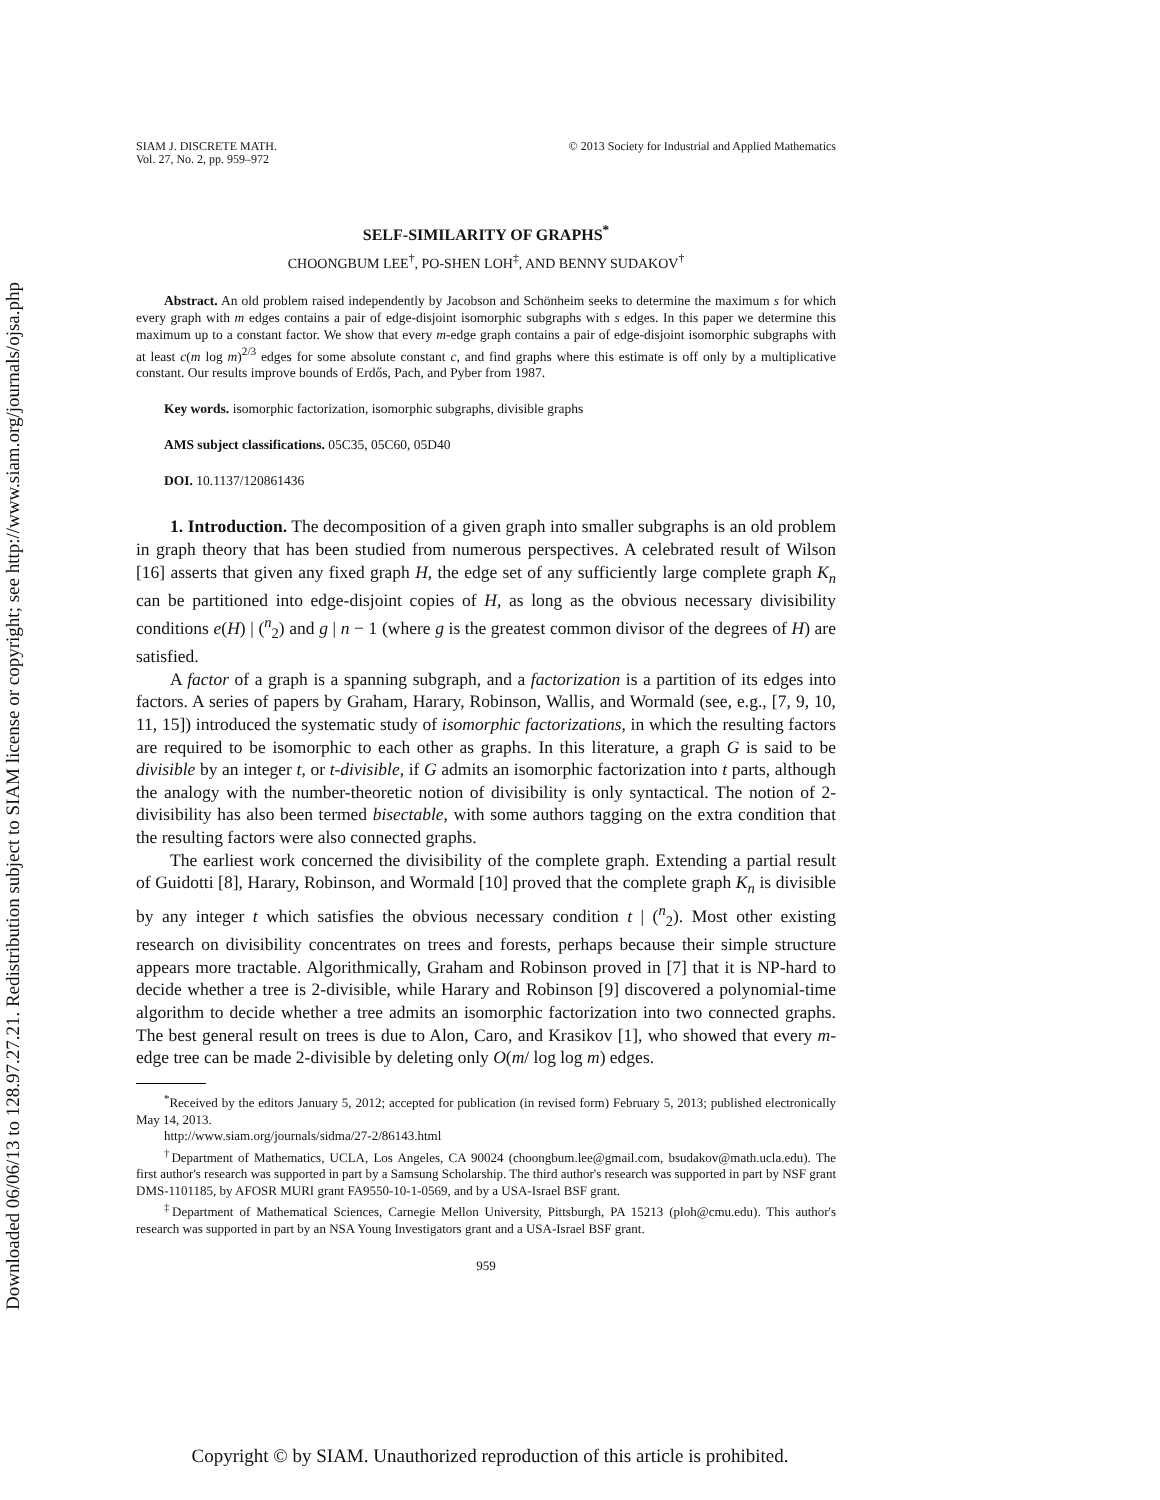Downloaded 06/06/13 to 128.97.27.21. Redistribution subject to SIAM license or copyright; see http://www.siam.org/journals/ojsa.php
SIAM J. DISCRETE MATH.
Vol. 27, No. 2, pp. 959–972
© 2013 Society for Industrial and Applied Mathematics
SELF-SIMILARITY OF GRAPHS<sup>*</sup>
CHOONGBUM LEE<sup>†</sup>, PO-SHEN LOH<sup>‡</sup>, AND BENNY SUDAKOV<sup>†</sup>
Abstract. An old problem raised independently by Jacobson and Schönheim seeks to determine the maximum s for which every graph with m edges contains a pair of edge-disjoint isomorphic subgraphs with s edges. In this paper we determine this maximum up to a constant factor. We show that every m-edge graph contains a pair of edge-disjoint isomorphic subgraphs with at least c(m log m)<sup>2/3</sup> edges for some absolute constant c, and find graphs where this estimate is off only by a multiplicative constant. Our results improve bounds of Erdős, Pach, and Pyber from 1987.
Key words. isomorphic factorization, isomorphic subgraphs, divisible graphs
AMS subject classifications. 05C35, 05C60, 05D40
DOI. 10.1137/120861436
1. Introduction. The decomposition of a given graph into smaller subgraphs is an old problem in graph theory that has been studied from numerous perspectives. A celebrated result of Wilson [16] asserts that given any fixed graph H, the edge set of any sufficiently large complete graph K<sub>n</sub> can be partitioned into edge-disjoint copies of H, as long as the obvious necessary divisibility conditions e(H) | (<sup>n</sup><sub>2</sub>) and g | n − 1 (where g is the greatest common divisor of the degrees of H) are satisfied.
A factor of a graph is a spanning subgraph, and a factorization is a partition of its edges into factors. A series of papers by Graham, Harary, Robinson, Wallis, and Wormald (see, e.g., [7, 9, 10, 11, 15]) introduced the systematic study of isomorphic factorizations, in which the resulting factors are required to be isomorphic to each other as graphs. In this literature, a graph G is said to be divisible by an integer t, or t-divisible, if G admits an isomorphic factorization into t parts, although the analogy with the number-theoretic notion of divisibility is only syntactical. The notion of 2-divisibility has also been termed bisectable, with some authors tagging on the extra condition that the resulting factors were also connected graphs.
The earliest work concerned the divisibility of the complete graph. Extending a partial result of Guidotti [8], Harary, Robinson, and Wormald [10] proved that the complete graph K<sub>n</sub> is divisible by any integer t which satisfies the obvious necessary condition t | (<sup>n</sup><sub>2</sub>). Most other existing research on divisibility concentrates on trees and forests, perhaps because their simple structure appears more tractable. Algorithmically, Graham and Robinson proved in [7] that it is NP-hard to decide whether a tree is 2-divisible, while Harary and Robinson [9] discovered a polynomial-time algorithm to decide whether a tree admits an isomorphic factorization into two connected graphs. The best general result on trees is due to Alon, Caro, and Krasikov [1], who showed that every m-edge tree can be made 2-divisible by deleting only O(m/ log log m) edges.
<sup>*</sup> Received by the editors January 5, 2012; accepted for publication (in revised form) February 5, 2013; published electronically May 14, 2013.
http://www.siam.org/journals/sidma/27-2/86143.html
<sup>†</sup> Department of Mathematics, UCLA, Los Angeles, CA 90024 (choongbum.lee@gmail.com, bsudakov@math.ucla.edu). The first author's research was supported in part by a Samsung Scholarship. The third author's research was supported in part by NSF grant DMS-1101185, by AFOSR MURI grant FA9550-10-1-0569, and by a USA-Israel BSF grant.
<sup>‡</sup> Department of Mathematical Sciences, Carnegie Mellon University, Pittsburgh, PA 15213 (ploh@cmu.edu). This author's research was supported in part by an NSA Young Investigators grant and a USA-Israel BSF grant.
959
Copyright © by SIAM. Unauthorized reproduction of this article is prohibited.